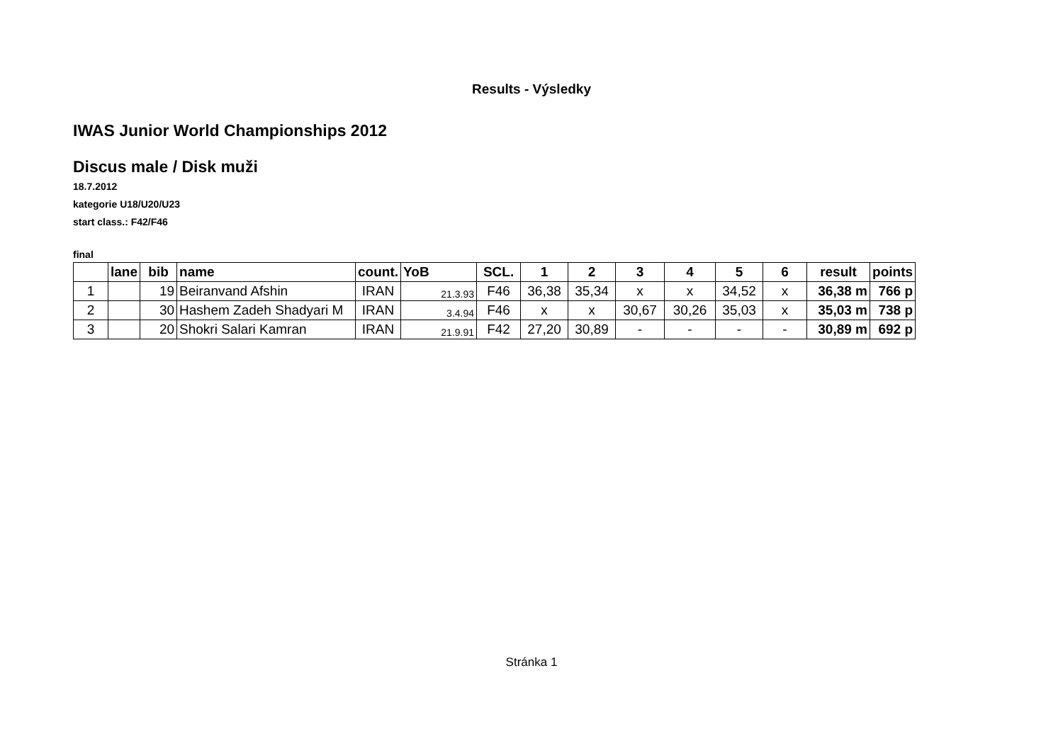Results - Výsledky
IWAS Junior World Championships 2012
Discus male / Disk muži
18.7.2012
kategorie U18/U20/U23
start class.: F42/F46
final
| | lane | bib | name | count. | YoB | SCL. | 1 | 2 | 3 | 4 | 5 | 6 | result | points |
| --- | --- | --- | --- | --- | --- | --- | --- | --- | --- | --- | --- | --- | --- | --- |
| 1 | | 19 | Beiranvand Afshin | IRAN | 21.3.93 | F46 | 36,38 | 35,34 | x | x | 34,52 | x | 36,38 m | 766 p |
| 2 | | 30 | Hashem Zadeh Shadyari M | IRAN | 3.4.94 | F46 | x | x | 30,67 | 30,26 | 35,03 | x | 35,03 m | 738 p |
| 3 | | 20 | Shokri Salari Kamran | IRAN | 21.9.91 | F42 | 27,20 | 30,89 | - | - | - | - | 30,89 m | 692 p |
Stránka 1